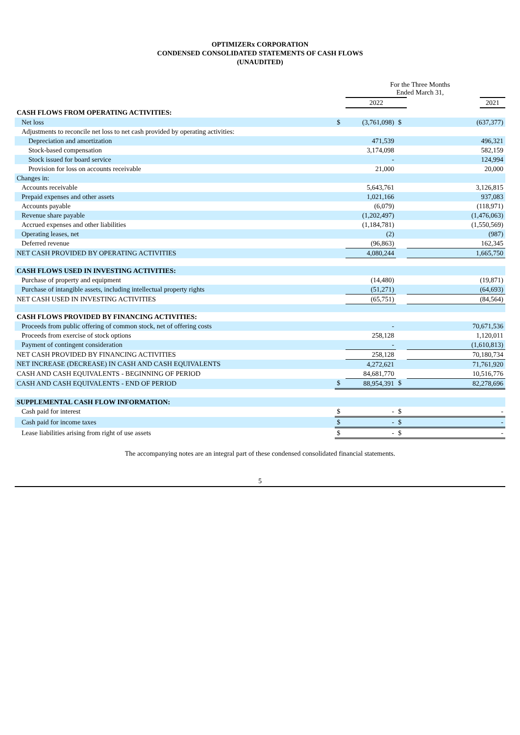OPTIMIZERx CORPORATION
CONDENSED CONSOLIDATED STATEMENTS OF CASH FLOWS
(UNAUDITED)
| | For the Three Months Ended March 31, | | | | |
| | | 2022 | | | 2021 |
| CASH FLOWS FROM OPERATING ACTIVITIES: | | | | | |
| Net loss | $ | (3,761,098) | $ | (637,377) | |
| Adjustments to reconcile net loss to net cash provided by operating activities: | | | | | |
| Depreciation and amortization | | 471,539 | | 496,321 | |
| Stock-based compensation | | 3,174,098 | | 582,159 | |
| Stock issued for board service | | - | | 124,994 | |
| Provision for loss on accounts receivable | | 21,000 | | 20,000 | |
| Changes in: | | | | | |
| Accounts receivable | | 5,643,761 | | 3,126,815 | |
| Prepaid expenses and other assets | | 1,021,166 | | 937,083 | |
| Accounts payable | | (6,079) | | (118,971) | |
| Revenue share payable | | (1,202,497) | | (1,476,063) | |
| Accrued expenses and other liabilities | | (1,184,781) | | (1,550,569) | |
| Operating leases, net | | (2) | | (987) | |
| Deferred revenue | | (96,863) | | 162,345 | |
| NET CASH PROVIDED BY OPERATING ACTIVITIES | | 4,080,244 | | 1,665,750 | |
| CASH FLOWS USED IN INVESTING ACTIVITIES: | | | | | |
| Purchase of property and equipment | | (14,480) | | (19,871) | |
| Purchase of intangible assets, including intellectual property rights | | (51,271) | | (64,693) | |
| NET CASH USED IN INVESTING ACTIVITIES | | (65,751) | | (84,564) | |
| CASH FLOWS PROVIDED BY FINANCING ACTIVITIES: | | | | | |
| Proceeds from public offering of common stock, net of offering costs | | - | | 70,671,536 | |
| Proceeds from exercise of stock options | | 258,128 | | 1,120,011 | |
| Payment of contingent consideration | | - | | (1,610,813) | |
| NET CASH PROVIDED BY FINANCING ACTIVITIES | | 258,128 | | 70,180,734 | |
| NET INCREASE (DECREASE) IN CASH AND CASH EQUIVALENTS | | 4,272,621 | | 71,761,920 | |
| CASH AND CASH EQUIVALENTS - BEGINNING OF PERIOD | | 84,681,770 | | 10,516,776 | |
| CASH AND CASH EQUIVALENTS - END OF PERIOD | $ | 88,954,391 | $ | 82,278,696 | |
| SUPPLEMENTAL CASH FLOW INFORMATION: | | | | | |
| Cash paid for interest | $ | - | $ | - | |
| Cash paid for income taxes | $ | - | $ | - | |
| Lease liabilities arising from right of use assets | $ | - | $ | - | |
The accompanying notes are an integral part of these condensed consolidated financial statements.
5